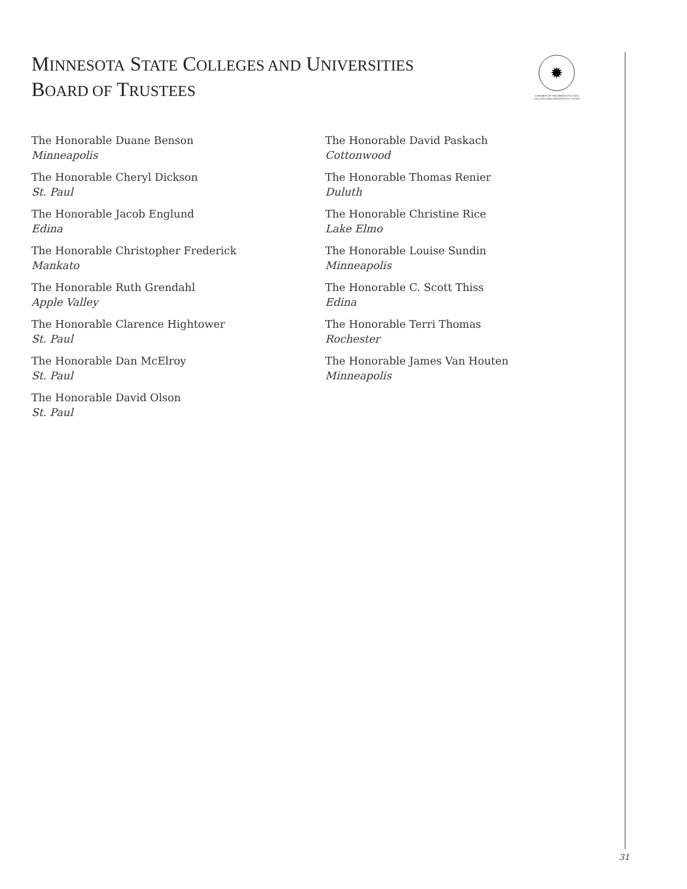MINNESOTA STATE COLLEGES AND UNIVERSITIES
BOARD OF TRUSTEES
✹
A MEMBER OF THE MINNESOTA STATE COLLEGES AND UNIVERSITIES SYSTEM
The Honorable Duane Benson
Minneapolis
The Honorable Cheryl Dickson
St. Paul
The Honorable Jacob Englund
Edina
The Honorable Christopher Frederick
Mankato
The Honorable Ruth Grendahl
Apple Valley
The Honorable Clarence Hightower
St. Paul
The Honorable Dan McElroy
St. Paul
The Honorable David Olson
St. Paul
The Honorable David Paskach
Cottonwood
The Honorable Thomas Renier
Duluth
The Honorable Christine Rice
Lake Elmo
The Honorable Louise Sundin
Minneapolis
The Honorable C. Scott Thiss
Edina
The Honorable Terri Thomas
Rochester
The Honorable James Van Houten
Minneapolis
31